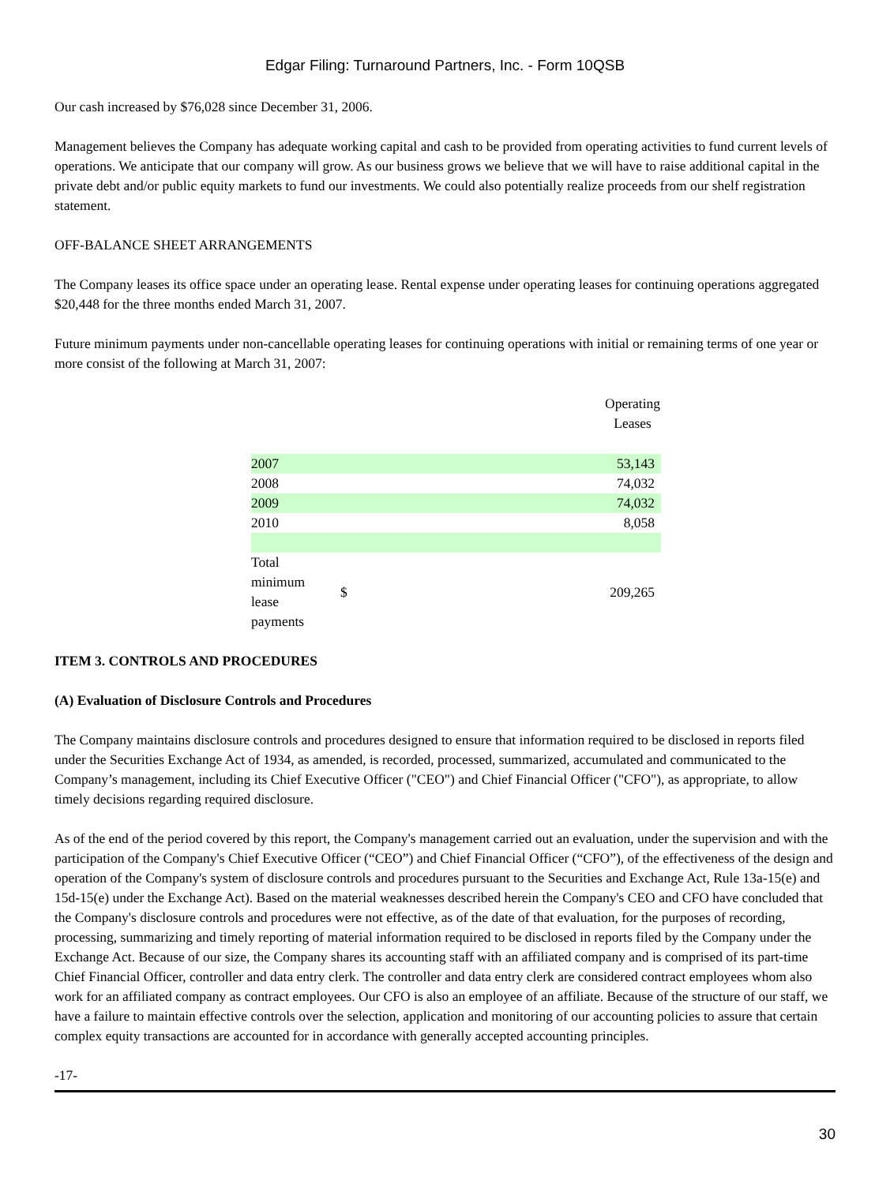Edgar Filing: Turnaround Partners, Inc. - Form 10QSB
Our cash increased by $76,028 since December 31, 2006.
Management believes the Company has adequate working capital and cash to be provided from operating activities to fund current levels of operations. We anticipate that our company will grow. As our business grows we believe that we will have to raise additional capital in the private debt and/or public equity markets to fund our investments. We could also potentially realize proceeds from our shelf registration statement.
OFF-BALANCE SHEET ARRANGEMENTS
The Company leases its office space under an operating lease. Rental expense under operating leases for continuing operations aggregated $20,448 for the three months ended March 31, 2007.
Future minimum payments under non-cancellable operating leases for continuing operations with initial or remaining terms of one year or more consist of the following at March 31, 2007:
| | Operating Leases | |
| --- | --- | --- |
| 2007 | | 53,143 |
| 2008 | | 74,032 |
| 2009 | | 74,032 |
| 2010 | | 8,058 |
| Total minimum lease payments | $ | 209,265 |
ITEM 3. CONTROLS AND PROCEDURES
(A) Evaluation of Disclosure Controls and Procedures
The Company maintains disclosure controls and procedures designed to ensure that information required to be disclosed in reports filed under the Securities Exchange Act of 1934, as amended, is recorded, processed, summarized, accumulated and communicated to the Company’s management, including its Chief Executive Officer ("CEO") and Chief Financial Officer ("CFO"), as appropriate, to allow timely decisions regarding required disclosure.
As of the end of the period covered by this report, the Company's management carried out an evaluation, under the supervision and with the participation of the Company's Chief Executive Officer (“CEO”) and Chief Financial Officer (“CFO”), of the effectiveness of the design and operation of the Company's system of disclosure controls and procedures pursuant to the Securities and Exchange Act, Rule 13a-15(e) and 15d-15(e) under the Exchange Act). Based on the material weaknesses described herein the Company's CEO and CFO have concluded that the Company's disclosure controls and procedures were not effective, as of the date of that evaluation, for the purposes of recording, processing, summarizing and timely reporting of material information required to be disclosed in reports filed by the Company under the Exchange Act. Because of our size, the Company shares its accounting staff with an affiliated company and is comprised of its part-time Chief Financial Officer, controller and data entry clerk. The controller and data entry clerk are considered contract employees whom also work for an affiliated company as contract employees. Our CFO is also an employee of an affiliate. Because of the structure of our staff, we have a failure to maintain effective controls over the selection, application and monitoring of our accounting policies to assure that certain complex equity transactions are accounted for in accordance with generally accepted accounting principles.
-17-
30